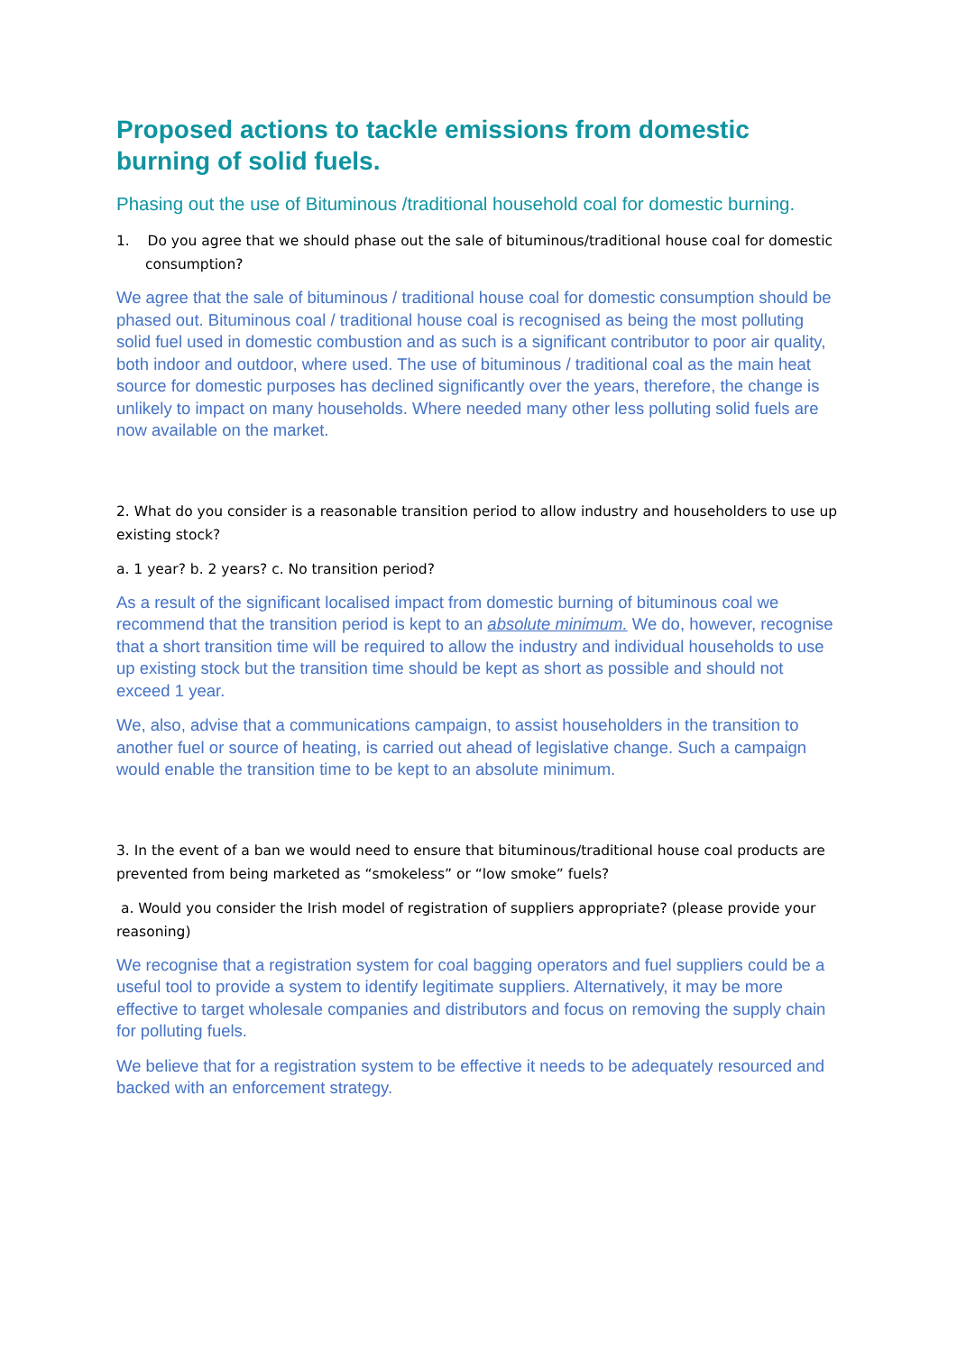Proposed actions to tackle emissions from domestic burning of solid fuels.
Phasing out the use of Bituminous /traditional household coal for domestic burning.
1. Do you agree that we should phase out the sale of bituminous/traditional house coal for domestic consumption?
We agree that the sale of bituminous / traditional house coal for domestic consumption should be phased out. Bituminous coal / traditional house coal is recognised as being the most polluting solid fuel used in domestic combustion and as such is a significant contributor to poor air quality, both indoor and outdoor, where used. The use of bituminous / traditional coal as the main heat source for domestic purposes has declined significantly over the years, therefore, the change is unlikely to impact on many households. Where needed many other less polluting solid fuels are now available on the market.
2. What do you consider is a reasonable transition period to allow industry and householders to use up existing stock?
a. 1 year? b. 2 years? c. No transition period?
As a result of the significant localised impact from domestic burning of bituminous coal we recommend that the transition period is kept to an absolute minimum. We do, however, recognise that a short transition time will be required to allow the industry and individual households to use up existing stock but the transition time should be kept as short as possible and should not exceed 1 year.
We, also, advise that a communications campaign, to assist householders in the transition to another fuel or source of heating, is carried out ahead of legislative change. Such a campaign would enable the transition time to be kept to an absolute minimum.
3. In the event of a ban we would need to ensure that bituminous/traditional house coal products are prevented from being marketed as “smokeless” or “low smoke” fuels?
a. Would you consider the Irish model of registration of suppliers appropriate? (please provide your reasoning)
We recognise that a registration system for coal bagging operators and fuel suppliers could be a useful tool to provide a system to identify legitimate suppliers. Alternatively, it may be more effective to target wholesale companies and distributors and focus on removing the supply chain for polluting fuels.
We believe that for a registration system to be effective it needs to be adequately resourced and backed with an enforcement strategy.